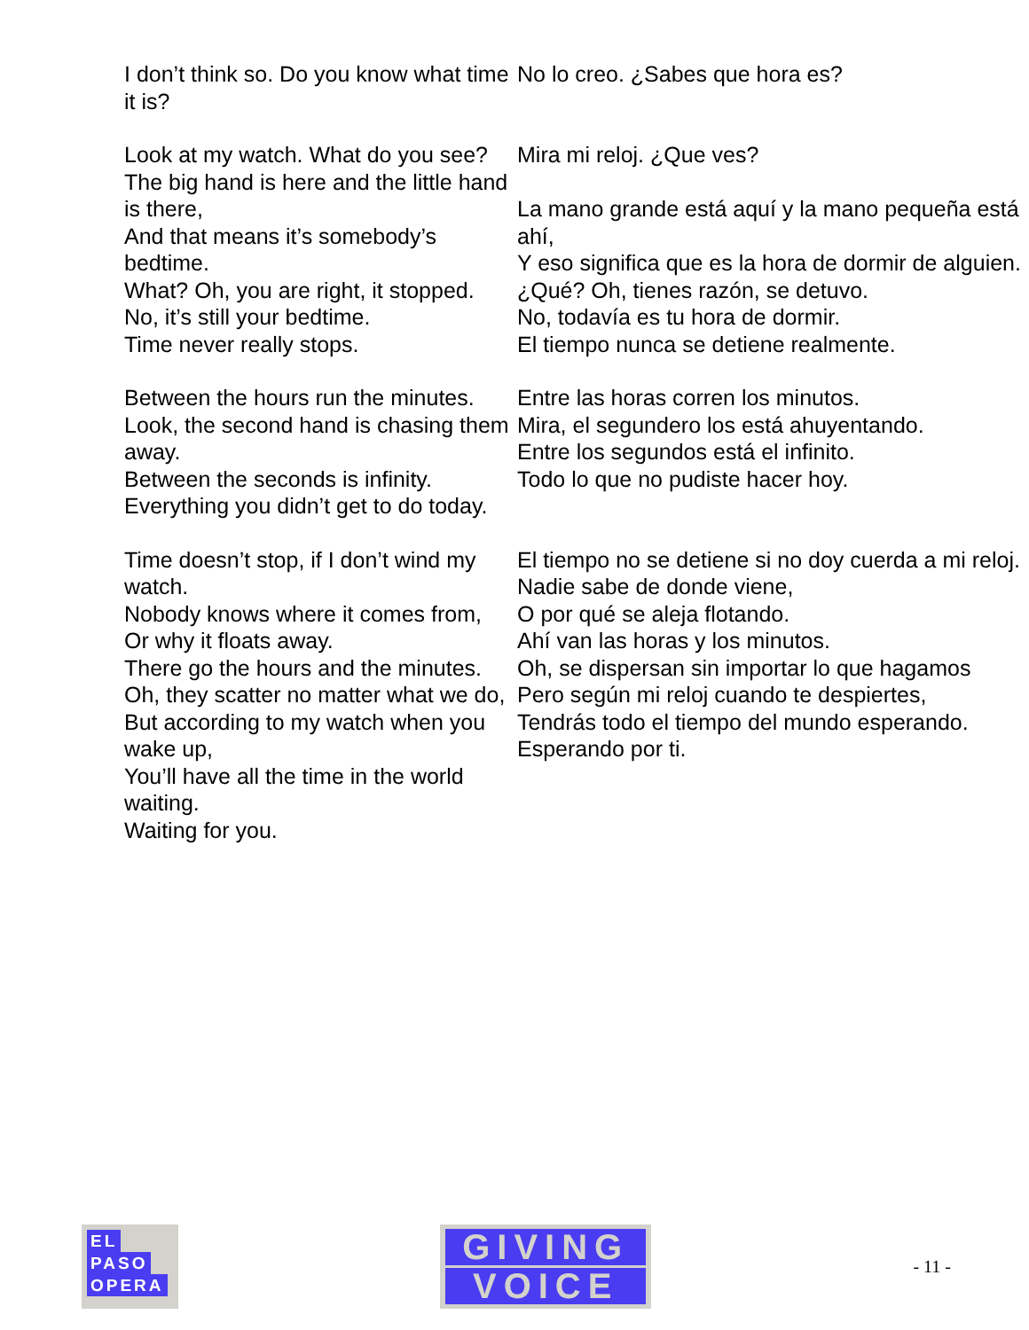| I don’t think so. Do you know what time it is? | No lo creo. ¿Sabes que hora es? |
| Look at my watch. What do you see? The big hand is here and the little hand is there, And that means it’s somebody’s bedtime. What? Oh, you are right, it stopped. No, it’s still your bedtime. Time never really stops. | Mira mi reloj. ¿Que ves? La mano grande está aquí y la mano pequeña está ahí, Y eso significa que es la hora de dormir de alguien. ¿Qué? Oh, tienes razón, se detuvo. No, todavía es tu hora de dormir. El tiempo nunca se detiene realmente. |
| Between the hours run the minutes. Look, the second hand is chasing them away. Between the seconds is infinity. Everything you didn’t get to do today. | Entre las horas corren los minutos. Mira, el segundero los está ahuyentando. Entre los segundos está el infinito. Todo lo que no pudiste hacer hoy. |
| Time doesn’t stop, if I don’t wind my watch. Nobody knows where it comes from, Or why it floats away. There go the hours and the minutes. Oh, they scatter no matter what we do, But according to my watch when you wake up, You’ll have all the time in the world waiting. Waiting for you. | El tiempo no se detiene si no doy cuerda a mi reloj. Nadie sabe de donde viene, O por qué se aleja flotando. Ahí van las horas y los minutos. Oh, se dispersan sin importar lo que hagamos Pero según mi reloj cuando te despiertes, Tendrás todo el tiempo del mundo esperando. Esperando por ti. |
EL
PASO
OPERA
GIVING
VOICE
- 11 -